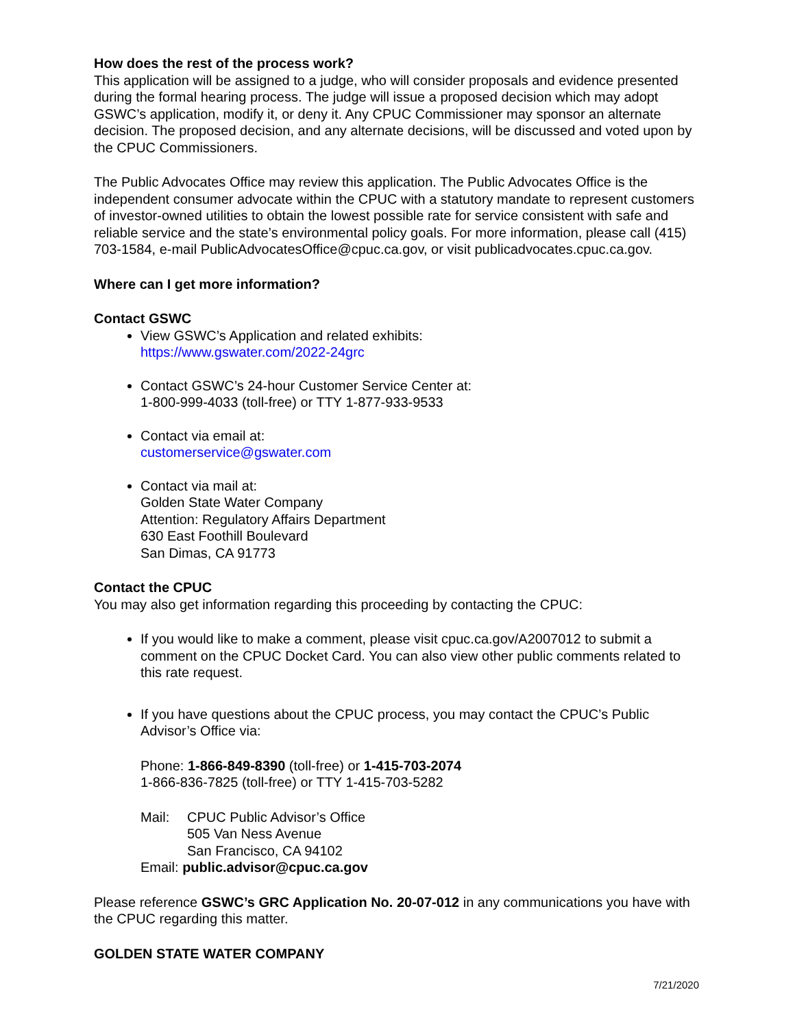How does the rest of the process work?
This application will be assigned to a judge, who will consider proposals and evidence presented during the formal hearing process. The judge will issue a proposed decision which may adopt GSWC’s application, modify it, or deny it. Any CPUC Commissioner may sponsor an alternate decision. The proposed decision, and any alternate decisions, will be discussed and voted upon by the CPUC Commissioners.
The Public Advocates Office may review this application. The Public Advocates Office is the independent consumer advocate within the CPUC with a statutory mandate to represent customers of investor-owned utilities to obtain the lowest possible rate for service consistent with safe and reliable service and the state’s environmental policy goals. For more information, please call (415) 703-1584, e-mail PublicAdvocatesOffice@cpuc.ca.gov, or visit publicadvocates.cpuc.ca.gov.
Where can I get more information?
Contact GSWC
View GSWC’s Application and related exhibits:
https://www.gswater.com/2022-24grc
Contact GSWC’s 24-hour Customer Service Center at:
1-800-999-4033 (toll-free) or TTY 1-877-933-9533
Contact via email at:
customerservice@gswater.com
Contact via mail at:
Golden State Water Company
Attention: Regulatory Affairs Department
630 East Foothill Boulevard
San Dimas, CA 91773
Contact the CPUC
You may also get information regarding this proceeding by contacting the CPUC:
If you would like to make a comment, please visit cpuc.ca.gov/A2007012 to submit a comment on the CPUC Docket Card. You can also view other public comments related to this rate request.
If you have questions about the CPUC process, you may contact the CPUC’s Public Advisor’s Office via:
Phone: 1-866-849-8390 (toll-free) or 1-415-703-2074
1-866-836-7825 (toll-free) or TTY 1-415-703-5282
Mail: CPUC Public Advisor’s Office
505 Van Ness Avenue
San Francisco, CA 94102
Email: public.advisor@cpuc.ca.gov
Please reference GSWC’s GRC Application No. 20-07-012 in any communications you have with the CPUC regarding this matter.
GOLDEN STATE WATER COMPANY
7/21/2020